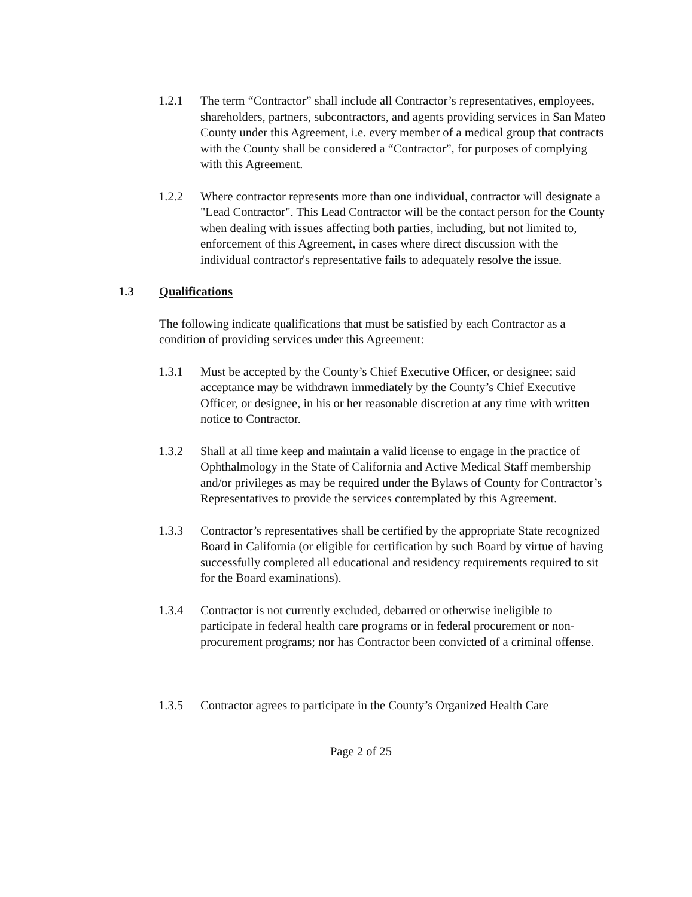1.2.1 The term “Contractor” shall include all Contractor’s representatives, employees, shareholders, partners, subcontractors, and agents providing services in San Mateo County under this Agreement, i.e. every member of a medical group that contracts with the County shall be considered a “Contractor”, for purposes of complying with this Agreement.
1.2.2 Where contractor represents more than one individual, contractor will designate a "Lead Contractor". This Lead Contractor will be the contact person for the County when dealing with issues affecting both parties, including, but not limited to, enforcement of this Agreement, in cases where direct discussion with the individual contractor's representative fails to adequately resolve the issue.
1.3 Qualifications
The following indicate qualifications that must be satisfied by each Contractor as a condition of providing services under this Agreement:
1.3.1 Must be accepted by the County’s Chief Executive Officer, or designee; said acceptance may be withdrawn immediately by the County’s Chief Executive Officer, or designee, in his or her reasonable discretion at any time with written notice to Contractor.
1.3.2 Shall at all time keep and maintain a valid license to engage in the practice of Ophthalmology in the State of California and Active Medical Staff membership and/or privileges as may be required under the Bylaws of County for Contractor’s Representatives to provide the services contemplated by this Agreement.
1.3.3 Contractor’s representatives shall be certified by the appropriate State recognized Board in California (or eligible for certification by such Board by virtue of having successfully completed all educational and residency requirements required to sit for the Board examinations).
1.3.4 Contractor is not currently excluded, debarred or otherwise ineligible to participate in federal health care programs or in federal procurement or non-procurement programs; nor has Contractor been convicted of a criminal offense.
1.3.5 Contractor agrees to participate in the County’s Organized Health Care
Page 2 of 25